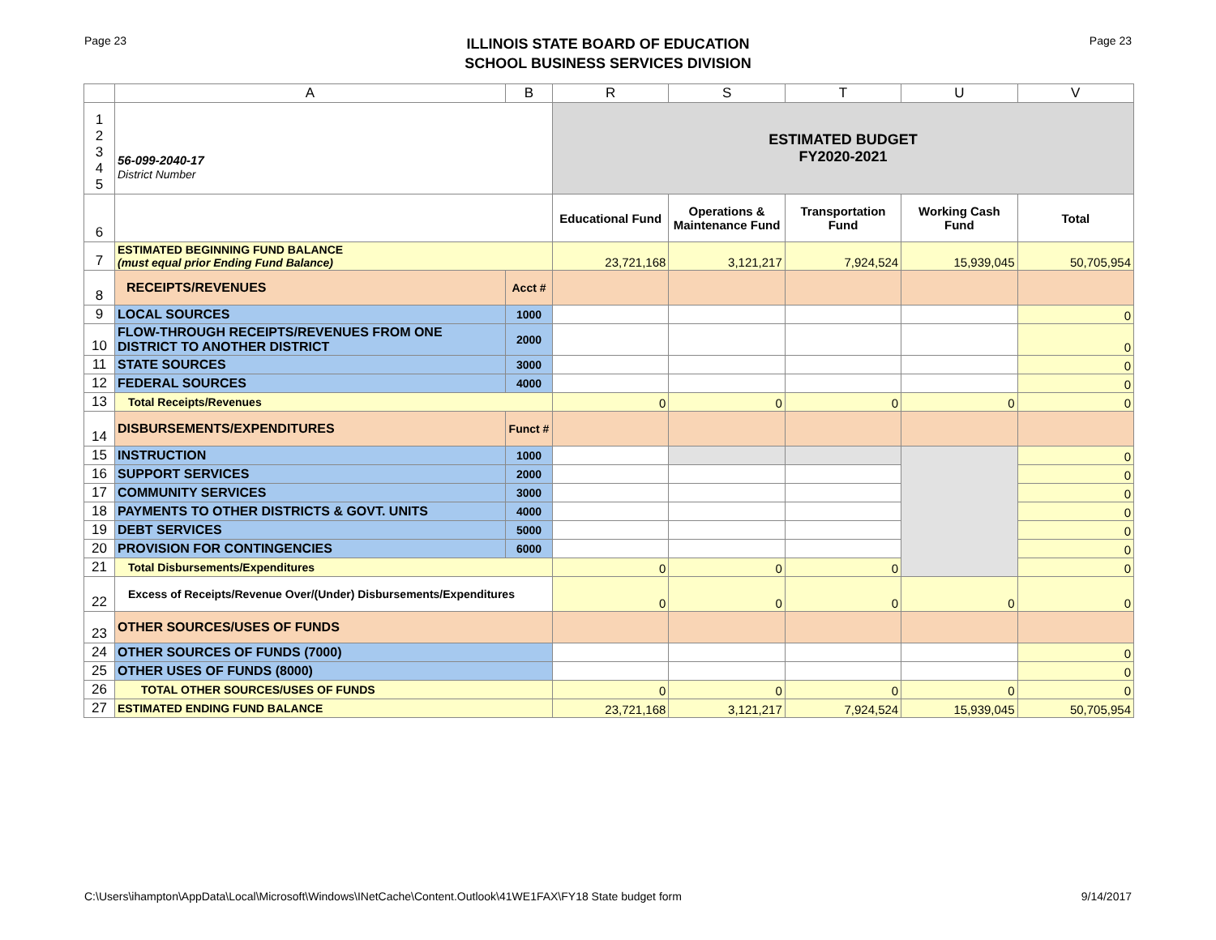Page 23
ILLINOIS STATE BOARD OF EDUCATION
SCHOOL BUSINESS SERVICES DIVISION
Page 23
| | A | B | R | S | T | U | V |
| --- | --- | --- | --- | --- | --- | --- | --- |
| 1 2 3 4 5 | 56-099-2040-17 District Number | | ESTIMATED BUDGET FY2020-2021 | | | | |
| 6 | | | Educational Fund | Operations & Maintenance Fund | Transportation Fund | Working Cash Fund | Total |
| 7 | ESTIMATED BEGINNING FUND BALANCE (must equal prior Ending Fund Balance) | | 23,721,168 | 3,121,217 | 7,924,524 | 15,939,045 | 50,705,954 |
| 8 | RECEIPTS/REVENUES | Acct # | | | | | |
| 9 | LOCAL SOURCES | 1000 | | | | | 0 |
| 10 | FLOW-THROUGH RECEIPTS/REVENUES FROM ONE DISTRICT TO ANOTHER DISTRICT | 2000 | | | | | 0 |
| 11 | STATE SOURCES | 3000 | | | | | 0 |
| 12 | FEDERAL SOURCES | 4000 | | | | | 0 |
| 13 | Total Receipts/Revenues | | 0 | 0 | 0 | 0 | 0 |
| 14 | DISBURSEMENTS/EXPENDITURES | Funct # | | | | | |
| 15 | INSTRUCTION | 1000 | | | | | 0 |
| 16 | SUPPORT SERVICES | 2000 | | | | | 0 |
| 17 | COMMUNITY SERVICES | 3000 | | | | | 0 |
| 18 | PAYMENTS TO OTHER DISTRICTS & GOVT. UNITS | 4000 | | | | | 0 |
| 19 | DEBT SERVICES | 5000 | | | | | 0 |
| 20 | PROVISION FOR CONTINGENCIES | 6000 | | | | | 0 |
| 21 | Total Disbursements/Expenditures | | 0 | 0 | 0 | | 0 |
| 22 | Excess of Receipts/Revenue Over/(Under) Disbursements/Expenditures | | 0 | 0 | 0 | 0 | 0 |
| 23 | OTHER SOURCES/USES OF FUNDS | | | | | | |
| 24 | OTHER SOURCES OF FUNDS (7000) | | | | | | 0 |
| 25 | OTHER USES OF FUNDS (8000) | | | | | | 0 |
| 26 | TOTAL OTHER SOURCES/USES OF FUNDS | | 0 | 0 | 0 | 0 | 0 |
| 27 | ESTIMATED ENDING FUND BALANCE | | 23,721,168 | 3,121,217 | 7,924,524 | 15,939,045 | 50,705,954 |
C:\Users\ihampton\AppData\Local\Microsoft\Windows\INetCache\Content.Outlook\41WE1FAX\FY18 State budget form 9/14/2017